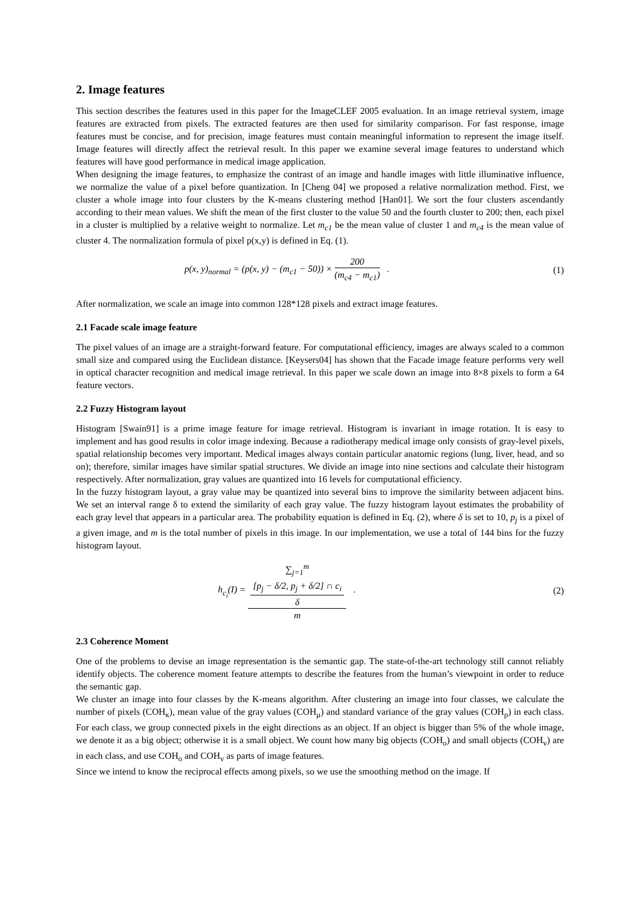2. Image features
This section describes the features used in this paper for the ImageCLEF 2005 evaluation. In an image retrieval system, image features are extracted from pixels. The extracted features are then used for similarity comparison. For fast response, image features must be concise, and for precision, image features must contain meaningful information to represent the image itself. Image features will directly affect the retrieval result. In this paper we examine several image features to understand which features will have good performance in medical image application.
When designing the image features, to emphasize the contrast of an image and handle images with little illuminative influence, we normalize the value of a pixel before quantization. In [Cheng 04] we proposed a relative normalization method. First, we cluster a whole image into four clusters by the K-means clustering method [Han01]. We sort the four clusters ascendantly according to their mean values. We shift the mean of the first cluster to the value 50 and the fourth cluster to 200; then, each pixel in a cluster is multiplied by a relative weight to normalize. Let m<sub>c1</sub> be the mean value of cluster 1 and m<sub>c4</sub> is the mean value of cluster 4. The normalization formula of pixel p(x,y) is defined in Eq. (1).
p(x, y)<sub>normal</sub> = (p(x, y) − (m<sub>c1</sub> − 50)) × 200 (m<sub>c4</sub> − m<sub>c1</sub>) .
(1)
After normalization, we scale an image into common 128*128 pixels and extract image features.
2.1 Facade scale image feature
The pixel values of an image are a straight-forward feature. For computational efficiency, images are always scaled to a common small size and compared using the Euclidean distance. [Keysers04] has shown that the Facade image feature performs very well in optical character recognition and medical image retrieval. In this paper we scale down an image into 8×8 pixels to form a 64 feature vectors.
2.2 Fuzzy Histogram layout
Histogram [Swain91] is a prime image feature for image retrieval. Histogram is invariant in image rotation. It is easy to implement and has good results in color image indexing. Because a radiotherapy medical image only consists of gray-level pixels, spatial relationship becomes very important. Medical images always contain particular anatomic regions (lung, liver, head, and so on); therefore, similar images have similar spatial structures. We divide an image into nine sections and calculate their histogram respectively. After normalization, gray values are quantized into 16 levels for computational efficiency.
In the fuzzy histogram layout, a gray value may be quantized into several bins to improve the similarity between adjacent bins. We set an interval range δ to extend the similarity of each gray value. The fuzzy histogram layout estimates the probability of each gray level that appears in a particular area. The probability equation is defined in Eq. (2), where δ is set to 10, p<sub>j</sub> is a pixel of a given image, and m is the total number of pixels in this image. In our implementation, we use a total of 144 bins for the fuzzy histogram layout.
h<sub>c<sub>i</sub></sub>(I) = ∑<sub>j=1</sub><sup>m</sup>
[p<sub>j</sub> − δ/2, p<sub>j</sub> + δ/2] ∩ c<sub>i</sub>
δ m .
(2)
2.3 Coherence Moment
One of the problems to devise an image representation is the semantic gap. The state-of-the-art technology still cannot reliably identify objects. The coherence moment feature attempts to describe the features from the human’s viewpoint in order to reduce the semantic gap.
We cluster an image into four classes by the K-means algorithm. After clustering an image into four classes, we calculate the number of pixels (COH<sub>κ</sub>), mean value of the gray values (COH<sub>μ</sub>) and standard variance of the gray values (COH<sub>ρ</sub>) in each class. For each class, we group connected pixels in the eight directions as an object. If an object is bigger than 5% of the whole image, we denote it as a big object; otherwise it is a small object. We count how many big objects (COH<sub>o</sub>) and small objects (COH<sub>v</sub>) are in each class, and use COH<sub>o</sub> and COH<sub>v</sub> as parts of image features.
Since we intend to know the reciprocal effects among pixels, so we use the smoothing method on the image. If